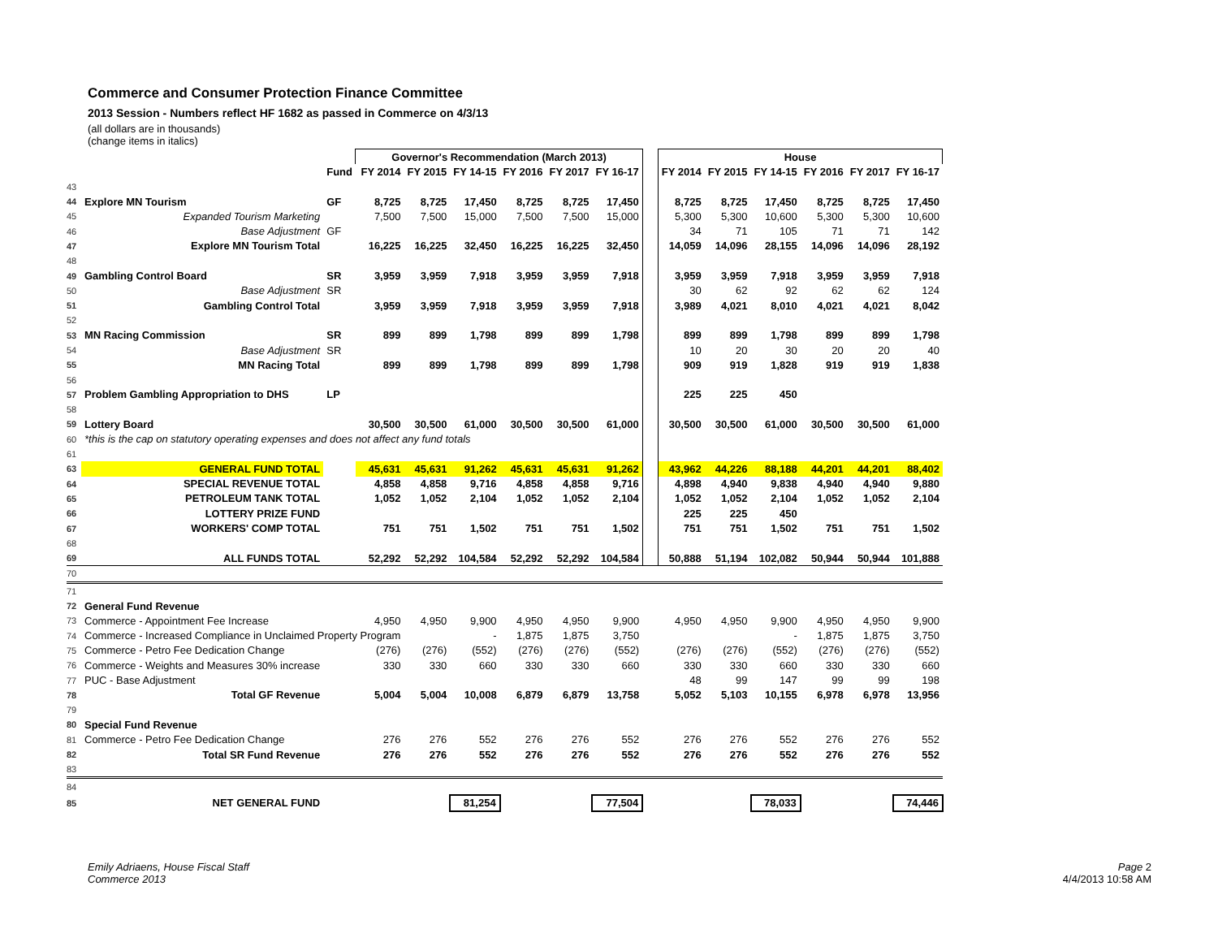Commerce and Consumer Protection Finance Committee
2013 Session - Numbers reflect HF 1682 as passed in Commerce on 4/3/13
(all dollars are in thousands)
(change items in italics)
| | | | Governor's Recommendation (March 2013) | | | | | | | House | | | | | |
| | | Fund | FY 2014 | FY 2015 | FY 14-15 | FY 2016 | FY 2017 | FY 16-17 | | FY 2014 | FY 2015 | FY 14-15 | FY 2016 | FY 2017 | FY 16-17 |
| 43 | | | | | | | | | | | | | | | |
| 44 | Explore MN Tourism | GF | 8,725 | 8,725 | 17,450 | 8,725 | 8,725 | 17,450 | | 8,725 | 8,725 | 17,450 | 8,725 | 8,725 | 17,450 |
| 45 | Expanded Tourism Marketing | | 7,500 | 7,500 | 15,000 | 7,500 | 7,500 | 15,000 | | 5,300 | 5,300 | 10,600 | 5,300 | 5,300 | 10,600 |
| 46 | Base Adjustment | GF | | | | | | | | 34 | 71 | 105 | 71 | 71 | 142 |
| 47 | Explore MN Tourism Total | | 16,225 | 16,225 | 32,450 | 16,225 | 16,225 | 32,450 | | 14,059 | 14,096 | 28,155 | 14,096 | 14,096 | 28,192 |
| 48 | | | | | | | | | | | | | | | |
| 49 | Gambling Control Board | SR | 3,959 | 3,959 | 7,918 | 3,959 | 3,959 | 7,918 | | 3,959 | 3,959 | 7,918 | 3,959 | 3,959 | 7,918 |
| 50 | Base Adjustment | SR | | | | | | | | 30 | 62 | 92 | 62 | 62 | 124 |
| 51 | Gambling Control Total | | 3,959 | 3,959 | 7,918 | 3,959 | 3,959 | 7,918 | | 3,989 | 4,021 | 8,010 | 4,021 | 4,021 | 8,042 |
| 52 | | | | | | | | | | | | | | | |
| 53 | MN Racing Commission | SR | 899 | 899 | 1,798 | 899 | 899 | 1,798 | | 899 | 899 | 1,798 | 899 | 899 | 1,798 |
| 54 | Base Adjustment | SR | | | | | | | | 10 | 20 | 30 | 20 | 20 | 40 |
| 55 | MN Racing Total | | 899 | 899 | 1,798 | 899 | 899 | 1,798 | | 909 | 919 | 1,828 | 919 | 919 | 1,838 |
| 56 | | | | | | | | | | | | | | | |
| 57 | Problem Gambling Appropriation to DHS | LP | | | | | | | | 225 | 225 | 450 | | | |
| 58 | | | | | | | | | | | | | | | |
| 59 | Lottery Board | | 30,500 | 30,500 | 61,000 | 30,500 | 30,500 | 61,000 | | 30,500 | 30,500 | 61,000 | 30,500 | 30,500 | 61,000 |
| 60 | *this is the cap on statutory operating expenses and does not affect any fund totals | | | | | | | | | | | | | | |
| 61 | | | | | | | | | | | | | | | |
| 63 | GENERAL FUND TOTAL | | 45,631 | 45,631 | 91,262 | 45,631 | 45,631 | 91,262 | | 43,962 | 44,226 | 88,188 | 44,201 | 44,201 | 88,402 |
| 64 | SPECIAL REVENUE TOTAL | | 4,858 | 4,858 | 9,716 | 4,858 | 4,858 | 9,716 | | 4,898 | 4,940 | 9,838 | 4,940 | 4,940 | 9,880 |
| 65 | PETROLEUM TANK TOTAL | | 1,052 | 1,052 | 2,104 | 1,052 | 1,052 | 2,104 | | 1,052 | 1,052 | 2,104 | 1,052 | 1,052 | 2,104 |
| 66 | LOTTERY PRIZE FUND | | | | | | | | | 225 | 225 | 450 | | | |
| 67 | WORKERS' COMP TOTAL | | 751 | 751 | 1,502 | 751 | 751 | 1,502 | | 751 | 751 | 1,502 | 751 | 751 | 1,502 |
| 68 | | | | | | | | | | | | | | | |
| 69 | ALL FUNDS TOTAL | | 52,292 | 52,292 | 104,584 | 52,292 | 52,292 | 104,584 | | 50,888 | 51,194 | 102,082 | 50,944 | 50,944 | 101,888 |
| 70 | | | | | | | | | | | | | | | |
| 71 | | | | | | | | | | | | | | | |
| 72 | General Fund Revenue | | | | | | | | | | | | | | |
| 73 | Commerce - Appointment Fee Increase | | 4,950 | 4,950 | 9,900 | 4,950 | 4,950 | 9,900 | | 4,950 | 4,950 | 9,900 | 4,950 | 4,950 | 9,900 |
| 74 | Commerce - Increased Compliance in Unclaimed Property Program | | | | - | 1,875 | 1,875 | 3,750 | | | | - | 1,875 | 1,875 | 3,750 |
| 75 | Commerce - Petro Fee Dedication Change | | (276) | (276) | (552) | (276) | (276) | (552) | | (276) | (276) | (552) | (276) | (276) | (552) |
| 76 | Commerce - Weights and Measures 30% increase | | 330 | 330 | 660 | 330 | 330 | 660 | | 330 | 330 | 660 | 330 | 330 | 660 |
| 77 | PUC - Base Adjustment | | | | | | | | | 48 | 99 | 147 | 99 | 99 | 198 |
| 78 | Total GF Revenue | | 5,004 | 5,004 | 10,008 | 6,879 | 6,879 | 13,758 | | 5,052 | 5,103 | 10,155 | 6,978 | 6,978 | 13,956 |
| 79 | | | | | | | | | | | | | | | |
| 80 | Special Fund Revenue | | | | | | | | | | | | | | |
| 81 | Commerce - Petro Fee Dedication Change | | 276 | 276 | 552 | 276 | 276 | 552 | | 276 | 276 | 552 | 276 | 276 | 552 |
| 82 | Total SR Fund Revenue | | 276 | 276 | 552 | 276 | 276 | 552 | | 276 | 276 | 552 | 276 | 276 | 552 |
| 83 | | | | | | | | | | | | | | | |
| 84 | | | | | | | | | | | | | | | |
| 85 | NET GENERAL FUND | | | | 81,254 | | | 77,504 | | | | 78,033 | | | 74,446 |
Emily Adriaens, House Fiscal Staff
Commerce 2013
Page 2
4/4/2013 10:58 AM